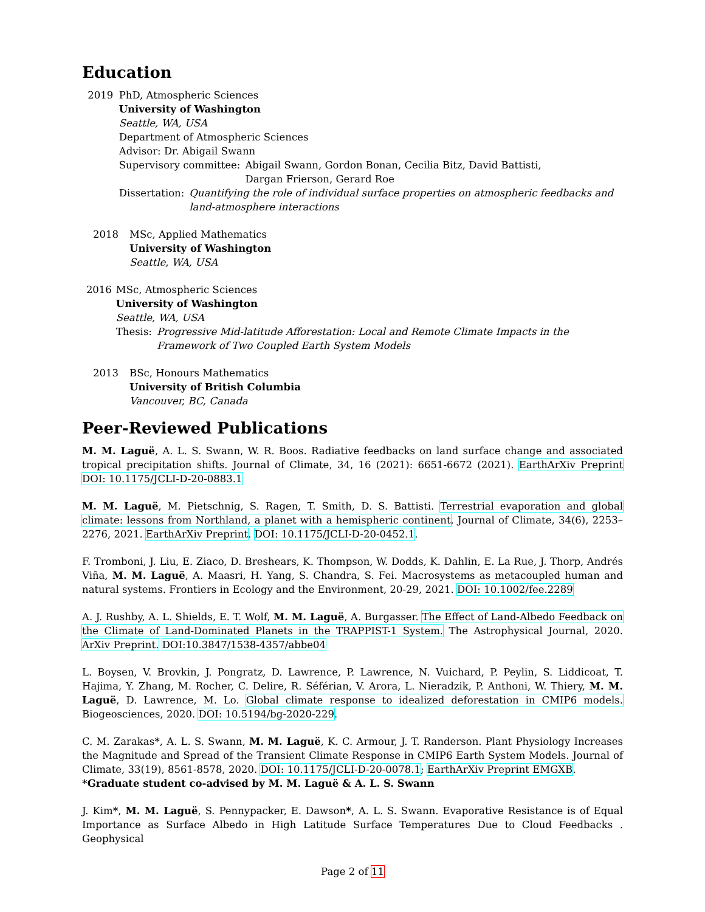Education
2019 PhD, Atmospheric Sciences
University of Washington
Seattle, WA, USA
Department of Atmospheric Sciences
Advisor: Dr. Abigail Swann
Supervisory committee: Abigail Swann, Gordon Bonan, Cecilia Bitz, David Battisti,
Dargan Frierson, Gerard Roe
Dissertation: Quantifying the role of individual surface properties on atmospheric feedbacks and land-atmosphere interactions
2018 MSc, Applied Mathematics
University of Washington
Seattle, WA, USA
2016 MSc, Atmospheric Sciences
University of Washington
Seattle, WA, USA
Thesis: Progressive Mid-latitude Afforestation: Local and Remote Climate Impacts in the Framework of Two Coupled Earth System Models
2013 BSc, Honours Mathematics
University of British Columbia
Vancouver, BC, Canada
Peer-Reviewed Publications
M. M. Laguë, A. L. S. Swann, W. R. Boos. Radiative feedbacks on land surface change and associated tropical precipitation shifts. Journal of Climate, 34, 16 (2021): 6651-6672 (2021). EarthArXiv Preprint DOI: 10.1175/JCLI-D-20-0883.1
M. M. Laguë, M. Pietschnig, S. Ragen, T. Smith, D. S. Battisti. Terrestrial evaporation and global climate: lessons from Northland, a planet with a hemispheric continent. Journal of Climate, 34(6), 2253–2276, 2021. EarthArXiv Preprint. DOI: 10.1175/JCLI-D-20-0452.1.
F. Tromboni, J. Liu, E. Ziaco, D. Breshears, K. Thompson, W. Dodds, K. Dahlin, E. La Rue, J. Thorp, Andrés Viña, M. M. Laguë, A. Maasri, H. Yang, S. Chandra, S. Fei. Macrosystems as metacoupled human and natural systems. Frontiers in Ecology and the Environment, 20-29, 2021. DOI: 10.1002/fee.2289
A. J. Rushby, A. L. Shields, E. T. Wolf, M. M. Laguë, A. Burgasser. The Effect of Land-Albedo Feedback on the Climate of Land-Dominated Planets in the TRAPPIST-1 System. The Astrophysical Journal, 2020. ArXiv Preprint. DOI:10.3847/1538-4357/abbe04
L. Boysen, V. Brovkin, J. Pongratz, D. Lawrence, P. Lawrence, N. Vuichard, P. Peylin, S. Liddicoat, T. Hajima, Y. Zhang, M. Rocher, C. Delire, R. Séférian, V. Arora, L. Nieradzik, P. Anthoni, W. Thiery, M. M. Laguë, D. Lawrence, M. Lo. Global climate response to idealized deforestation in CMIP6 models. Biogeosciences, 2020. DOI: 10.5194/bg-2020-229.
C. M. Zarakas*, A. L. S. Swann, M. M. Laguë, K. C. Armour, J. T. Randerson. Plant Physiology Increases the Magnitude and Spread of the Transient Climate Response in CMIP6 Earth System Models. Journal of Climate, 33(19), 8561-8578, 2020. DOI: 10.1175/JCLI-D-20-0078.1; EarthArXiv Preprint EMGXB.
*Graduate student co-advised by M. M. Laguë & A. L. S. Swann
J. Kim*, M. M. Laguë, S. Pennypacker, E. Dawson*, A. L. S. Swann. Evaporative Resistance is of Equal Importance as Surface Albedo in High Latitude Surface Temperatures Due to Cloud Feedbacks . Geophysical
Page 2 of 11